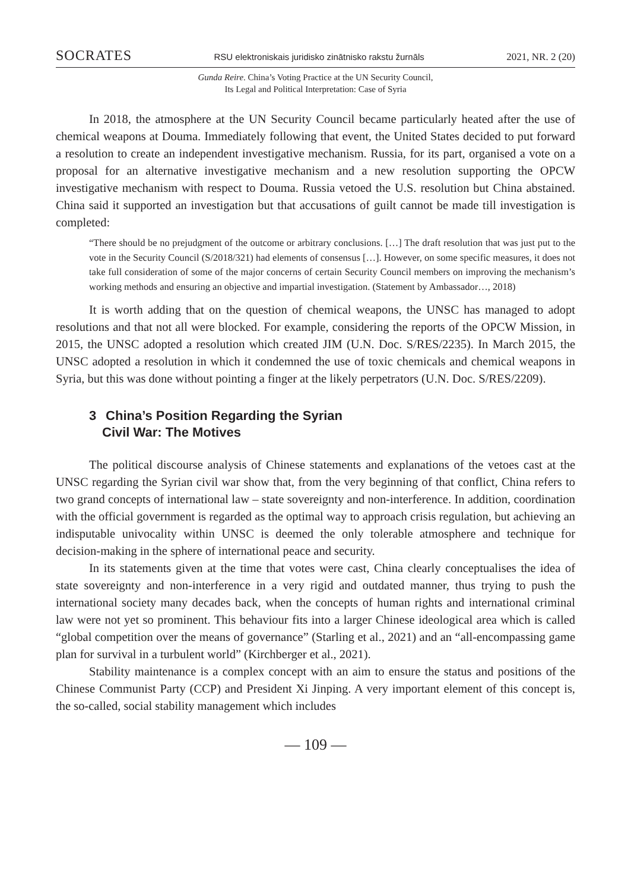SOCRATES RSU elektroniskais juridisko zinātnisko rakstu žurnāls 2021, NR. 2 (20)
Gunda Reire. China’s Voting Practice at the UN Security Council,
Its Legal and Political Interpretation: Case of Syria
In 2018, the atmosphere at the UN Security Council became particularly heated after the use of chemical weapons at Douma. Immediately following that event, the United States decided to put forward a resolution to create an independent investigative mechanism. Russia, for its part, organised a vote on a proposal for an alternative investigative mechanism and a new resolution supporting the OPCW investigative mechanism with respect to Douma. Russia vetoed the U.S. resolution but China abstained. China said it supported an investigation but that accusations of guilt cannot be made till investigation is completed:
“There should be no prejudgment of the outcome or arbitrary conclusions. […] The draft resolution that was just put to the vote in the Security Council (S/2018/321) had elements of consensus […]. However, on some specific measures, it does not take full consideration of some of the major concerns of certain Security Council members on improving the mechanism’s working methods and ensuring an objective and impartial investigation. (Statement by Ambassador…, 2018)
It is worth adding that on the question of chemical weapons, the UNSC has managed to adopt resolutions and that not all were blocked. For example, considering the reports of the OPCW Mission, in 2015, the UNSC adopted a resolution which created JIM (U.N. Doc. S/RES/2235). In March 2015, the UNSC adopted a resolution in which it condemned the use of toxic chemicals and chemical weapons in Syria, but this was done without pointing a finger at the likely perpetrators (U.N. Doc. S/RES/2209).
3 China’s Position Regarding the Syrian
Civil War: The Motives
The political discourse analysis of Chinese statements and explanations of the vetoes cast at the UNSC regarding the Syrian civil war show that, from the very beginning of that conflict, China refers to two grand concepts of international law – state sovereignty and non-interference. In addition, coordination with the official government is regarded as the optimal way to approach crisis regulation, but achieving an indisputable univocality within UNSC is deemed the only tolerable atmosphere and technique for decision-making in the sphere of international peace and security.
In its statements given at the time that votes were cast, China clearly conceptualises the idea of state sovereignty and non-interference in a very rigid and outdated manner, thus trying to push the international society many decades back, when the concepts of human rights and international criminal law were not yet so prominent. This behaviour fits into a larger Chinese ideological area which is called “global competition over the means of governance” (Starling et al., 2021) and an “all-encompassing game plan for survival in a turbulent world” (Kirchberger et al., 2021).
Stability maintenance is a complex concept with an aim to ensure the status and positions of the Chinese Communist Party (CCP) and President Xi Jinping. A very important element of this concept is, the so-called, social stability management which includes
— 109 —